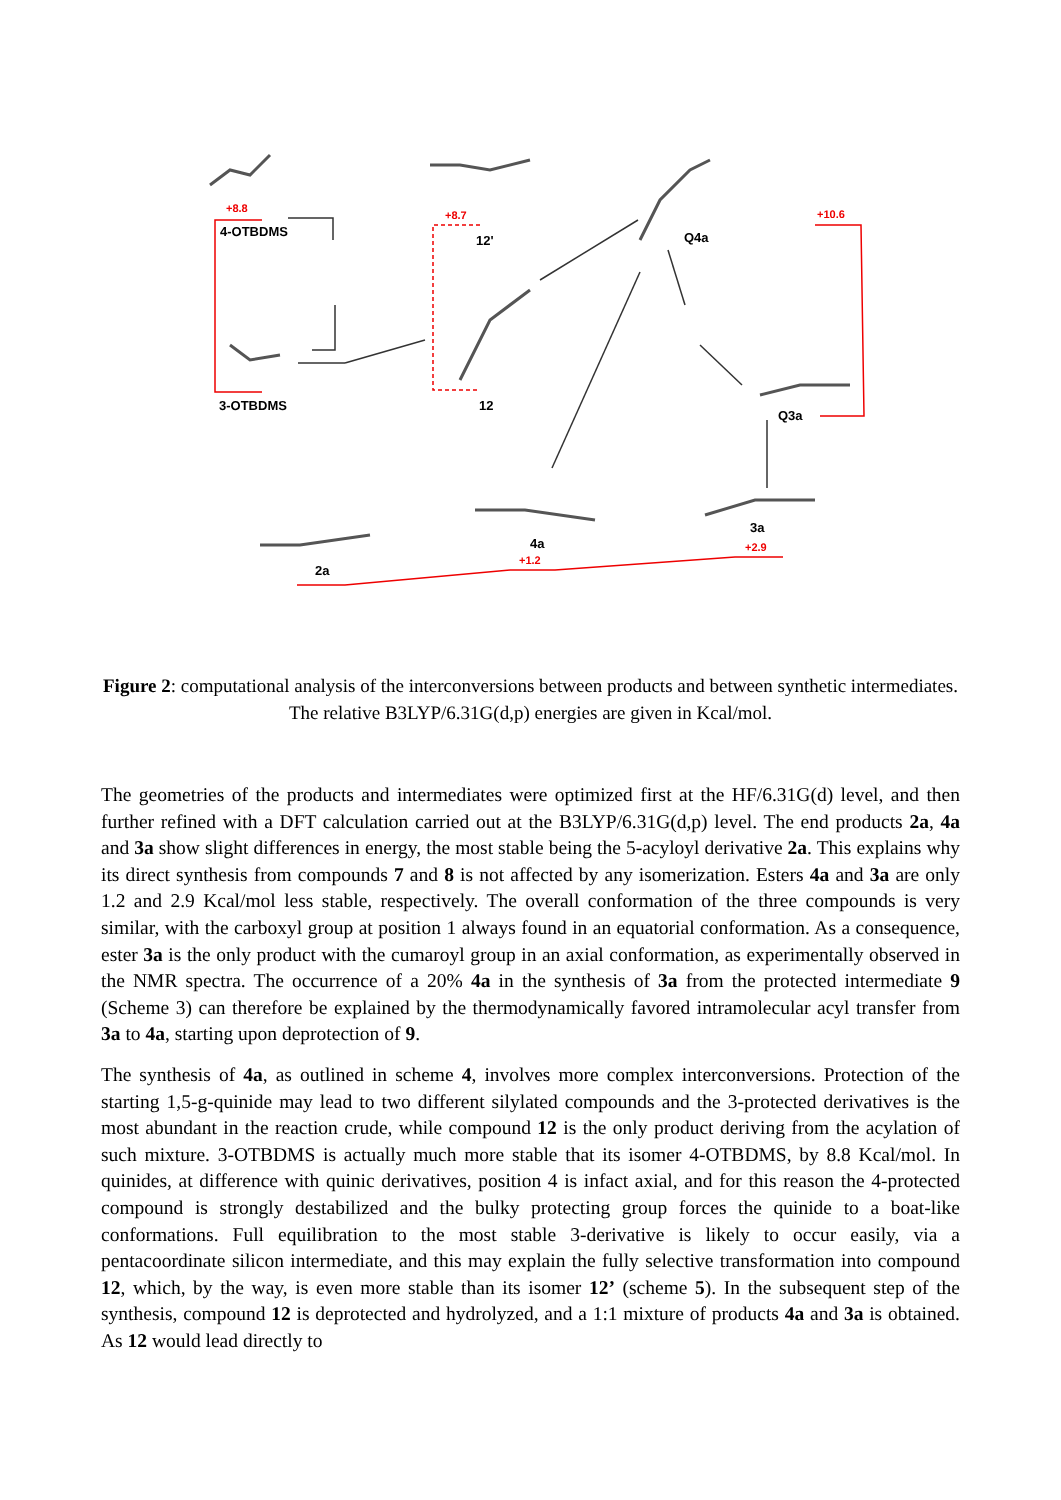+8.8
4-OTBDMS
+8.7
12' Q4a
+10.6
3-OTBDMS 12
Q3a
3a
+2.9
4a
+1.2
2a
Figure 2: computational analysis of the interconversions between products and between synthetic intermediates. The relative B3LYP/6.31G(d,p) energies are given in Kcal/mol.
The geometries of the products and intermediates were optimized first at the HF/6.31G(d) level, and then further refined with a DFT calculation carried out at the B3LYP/6.31G(d,p) level. The end products 2a, 4a and 3a show slight differences in energy, the most stable being the 5-acyloyl derivative 2a. This explains why its direct synthesis from compounds 7 and 8 is not affected by any isomerization. Esters 4a and 3a are only 1.2 and 2.9 Kcal/mol less stable, respectively. The overall conformation of the three compounds is very similar, with the carboxyl group at position 1 always found in an equatorial conformation. As a consequence, ester 3a is the only product with the cumaroyl group in an axial conformation, as experimentally observed in the NMR spectra. The occurrence of a 20% 4a in the synthesis of 3a from the protected intermediate 9 (Scheme 3) can therefore be explained by the thermodynamically favored intramolecular acyl transfer from 3a to 4a, starting upon deprotection of 9.
The synthesis of 4a, as outlined in scheme 4, involves more complex interconversions. Protection of the starting 1,5-g-quinide may lead to two different silylated compounds and the 3-protected derivatives is the most abundant in the reaction crude, while compound 12 is the only product deriving from the acylation of such mixture. 3-OTBDMS is actually much more stable that its isomer 4-OTBDMS, by 8.8 Kcal/mol. In quinides, at difference with quinic derivatives, position 4 is infact axial, and for this reason the 4-protected compound is strongly destabilized and the bulky protecting group forces the quinide to a boat-like conformations. Full equilibration to the most stable 3-derivative is likely to occur easily, via a pentacoordinate silicon intermediate, and this may explain the fully selective transformation into compound 12, which, by the way, is even more stable than its isomer 12’ (scheme 5). In the subsequent step of the synthesis, compound 12 is deprotected and hydrolyzed, and a 1:1 mixture of products 4a and 3a is obtained. As 12 would lead directly to